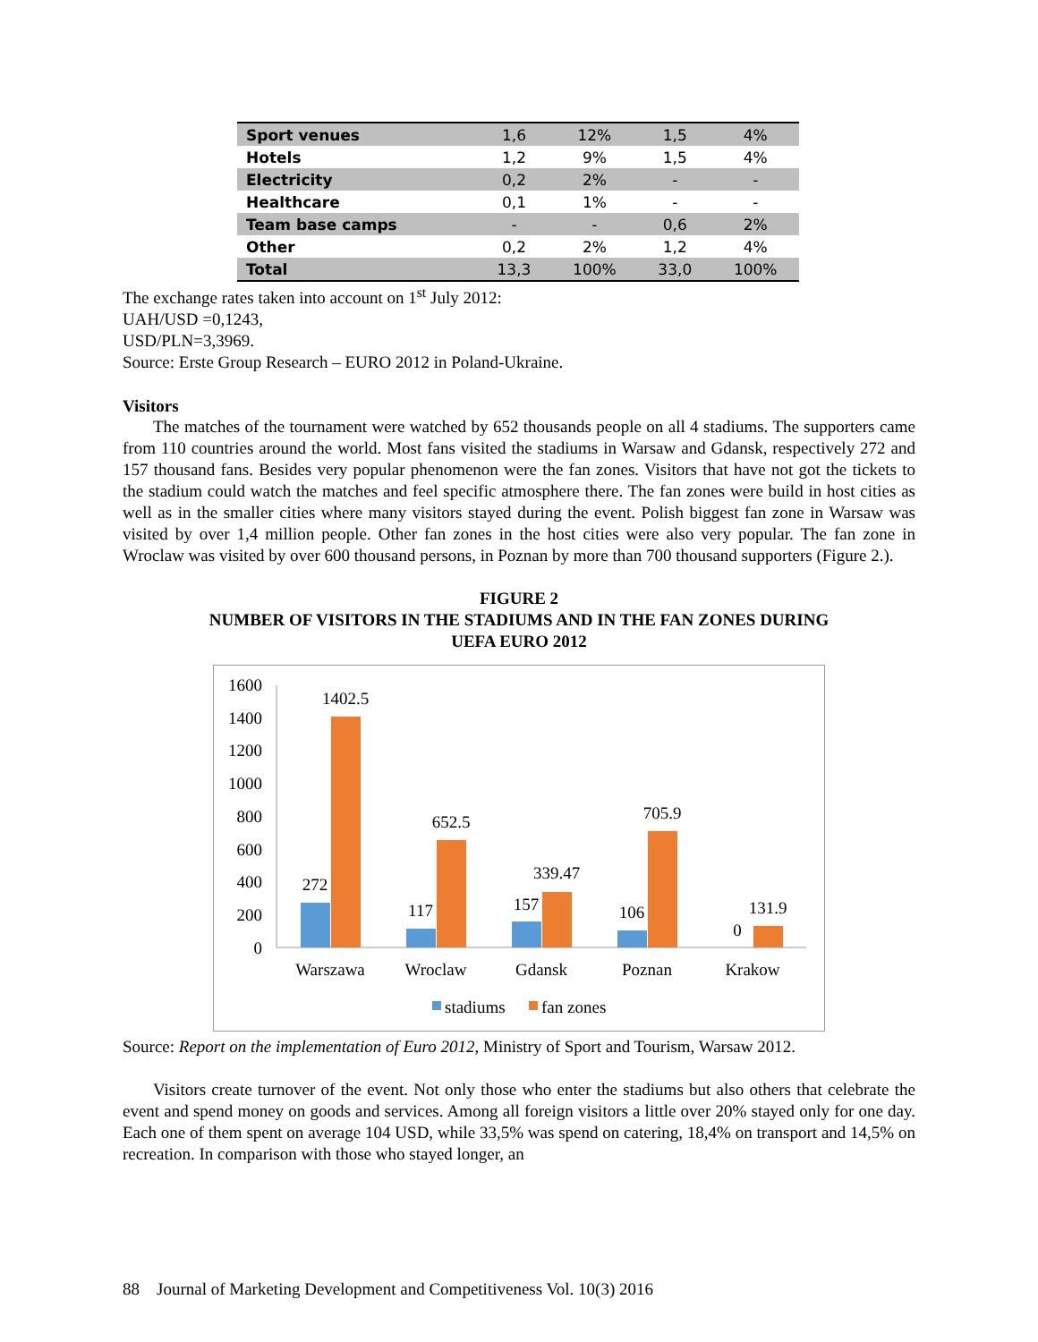| Sport venues | 1,6 | 12% | 1,5 | 4% |
| Hotels | 1,2 | 9% | 1,5 | 4% |
| Electricity | 0,2 | 2% | - | - |
| Healthcare | 0,1 | 1% | - | - |
| Team base camps | - | - | 0,6 | 2% |
| Other | 0,2 | 2% | 1,2 | 4% |
| Total | 13,3 | 100% | 33,0 | 100% |
The exchange rates taken into account on 1<sup>st</sup> July 2012:
UAH/USD =0,1243,
USD/PLN=3,3969.
Source: Erste Group Research – EURO 2012 in Poland-Ukraine.
Visitors
The matches of the tournament were watched by 652 thousands people on all 4 stadiums. The supporters came from 110 countries around the world. Most fans visited the stadiums in Warsaw and Gdansk, respectively 272 and 157 thousand fans. Besides very popular phenomenon were the fan zones. Visitors that have not got the tickets to the stadium could watch the matches and feel specific atmosphere there. The fan zones were build in host cities as well as in the smaller cities where many visitors stayed during the event. Polish biggest fan zone in Warsaw was visited by over 1,4 million people. Other fan zones in the host cities were also very popular. The fan zone in Wroclaw was visited by over 600 thousand persons, in Poznan by more than 700 thousand supporters (Figure 2.).
FIGURE 2
NUMBER OF VISITORS IN THE STADIUMS AND IN THE FAN ZONES DURING
UEFA EURO 2012
1600
1400
1200
1000
800
600
400
200
0
272
1402.5
117
652.5
157
339.47
106
705.9
0
131.9
Warszawa
Wroclaw
Gdansk
Poznan
Krakow
stadiums
fan zones
Source: Report on the implementation of Euro 2012, Ministry of Sport and Tourism, Warsaw 2012.
Visitors create turnover of the event. Not only those who enter the stadiums but also others that celebrate the event and spend money on goods and services. Among all foreign visitors a little over 20% stayed only for one day. Each one of them spent on average 104 USD, while 33,5% was spend on catering, 18,4% on transport and 14,5% on recreation. In comparison with those who stayed longer, an
88 Journal of Marketing Development and Competitiveness Vol. 10(3) 2016